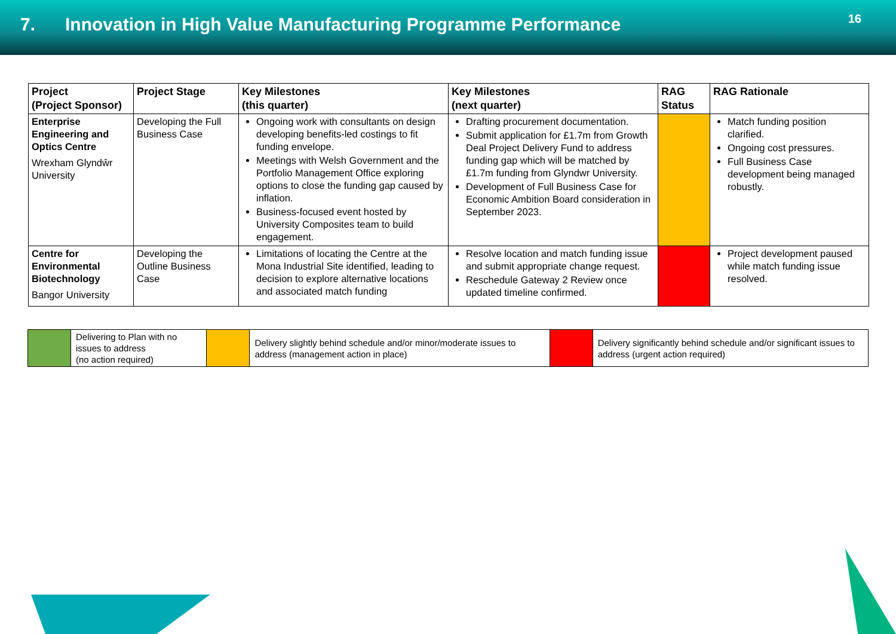7. Innovation in High Value Manufacturing Programme Performance
16
| Project (Project Sponsor) | Project Stage | Key Milestones (this quarter) | Key Milestones (next quarter) | RAG Status | RAG Rationale |
| --- | --- | --- | --- | --- | --- |
| Enterprise Engineering and Optics Centre Wrexham Glyndŵr University | Developing the Full Business Case | Ongoing work with consultants on design developing benefits-led costings to fit funding envelope. Meetings with Welsh Government and the Portfolio Management Office exploring options to close the funding gap caused by inflation. Business-focused event hosted by University Composites team to build engagement. | Drafting procurement documentation. Submit application for £1.7m from Growth Deal Project Delivery Fund to address funding gap which will be matched by £1.7m funding from Glyndwr University. Development of Full Business Case for Economic Ambition Board consideration in September 2023. | | Match funding position clarified. Ongoing cost pressures. Full Business Case development being managed robustly. |
| Centre for Environmental Biotechnology Bangor University | Developing the Outline Business Case | Limitations of locating the Centre at the Mona Industrial Site identified, leading to decision to explore alternative locations and associated match funding | Resolve location and match funding issue and submit appropriate change request. Reschedule Gateway 2 Review once updated timeline confirmed. | | Project development paused while match funding issue resolved. |
| | Delivering to Plan with no issues to address (no action required) | | Delivery slightly behind schedule and/or minor/moderate issues to address (management action in place) | | Delivery significantly behind schedule and/or significant issues to address (urgent action required) |